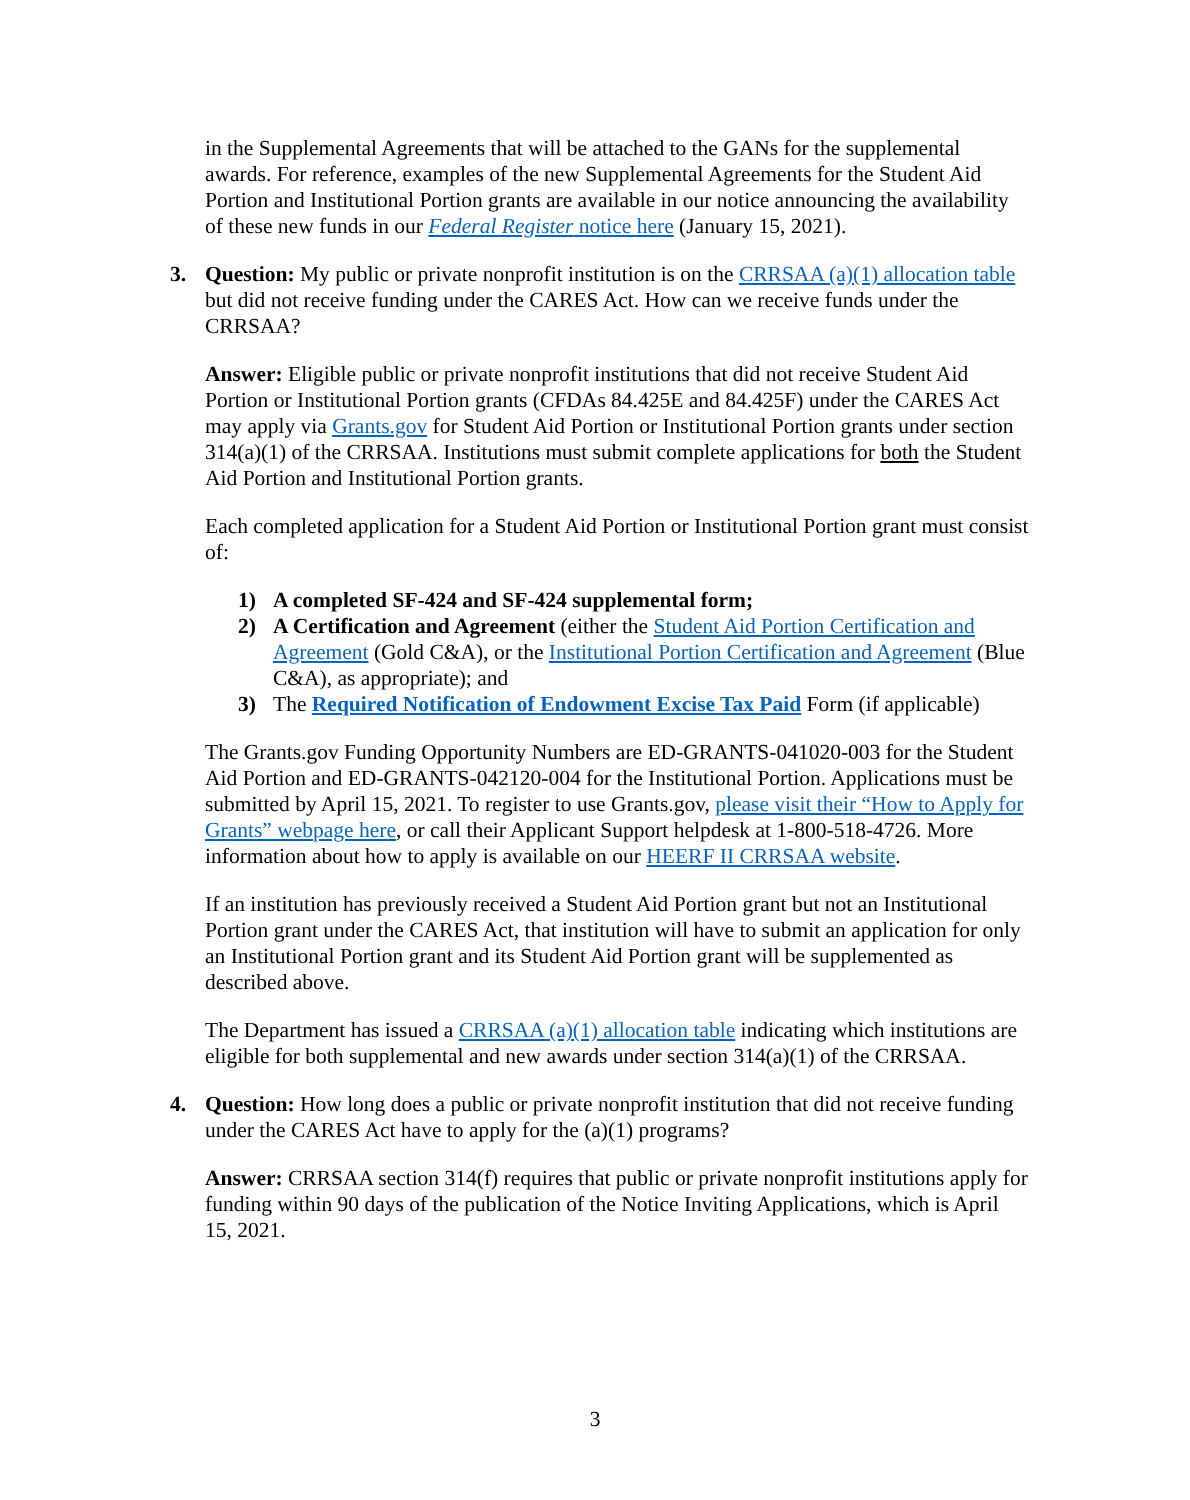in the Supplemental Agreements that will be attached to the GANs for the supplemental awards. For reference, examples of the new Supplemental Agreements for the Student Aid Portion and Institutional Portion grants are available in our notice announcing the availability of these new funds in our Federal Register notice here (January 15, 2021).
3. Question: My public or private nonprofit institution is on the CRRSAA (a)(1) allocation table but did not receive funding under the CARES Act. How can we receive funds under the CRRSAA?
Answer: Eligible public or private nonprofit institutions that did not receive Student Aid Portion or Institutional Portion grants (CFDAs 84.425E and 84.425F) under the CARES Act may apply via Grants.gov for Student Aid Portion or Institutional Portion grants under section 314(a)(1) of the CRRSAA. Institutions must submit complete applications for both the Student Aid Portion and Institutional Portion grants.
Each completed application for a Student Aid Portion or Institutional Portion grant must consist of:
1) A completed SF-424 and SF-424 supplemental form;
2) A Certification and Agreement (either the Student Aid Portion Certification and Agreement (Gold C&A), or the Institutional Portion Certification and Agreement (Blue C&A), as appropriate); and
3) The Required Notification of Endowment Excise Tax Paid Form (if applicable)
The Grants.gov Funding Opportunity Numbers are ED-GRANTS-041020-003 for the Student Aid Portion and ED-GRANTS-042120-004 for the Institutional Portion. Applications must be submitted by April 15, 2021. To register to use Grants.gov, please visit their “How to Apply for Grants” webpage here, or call their Applicant Support helpdesk at 1-800-518-4726. More information about how to apply is available on our HEERF II CRRSAA website.
If an institution has previously received a Student Aid Portion grant but not an Institutional Portion grant under the CARES Act, that institution will have to submit an application for only an Institutional Portion grant and its Student Aid Portion grant will be supplemented as described above.
The Department has issued a CRRSAA (a)(1) allocation table indicating which institutions are eligible for both supplemental and new awards under section 314(a)(1) of the CRRSAA.
4. Question: How long does a public or private nonprofit institution that did not receive funding under the CARES Act have to apply for the (a)(1) programs?
Answer: CRRSAA section 314(f) requires that public or private nonprofit institutions apply for funding within 90 days of the publication of the Notice Inviting Applications, which is April 15, 2021.
3